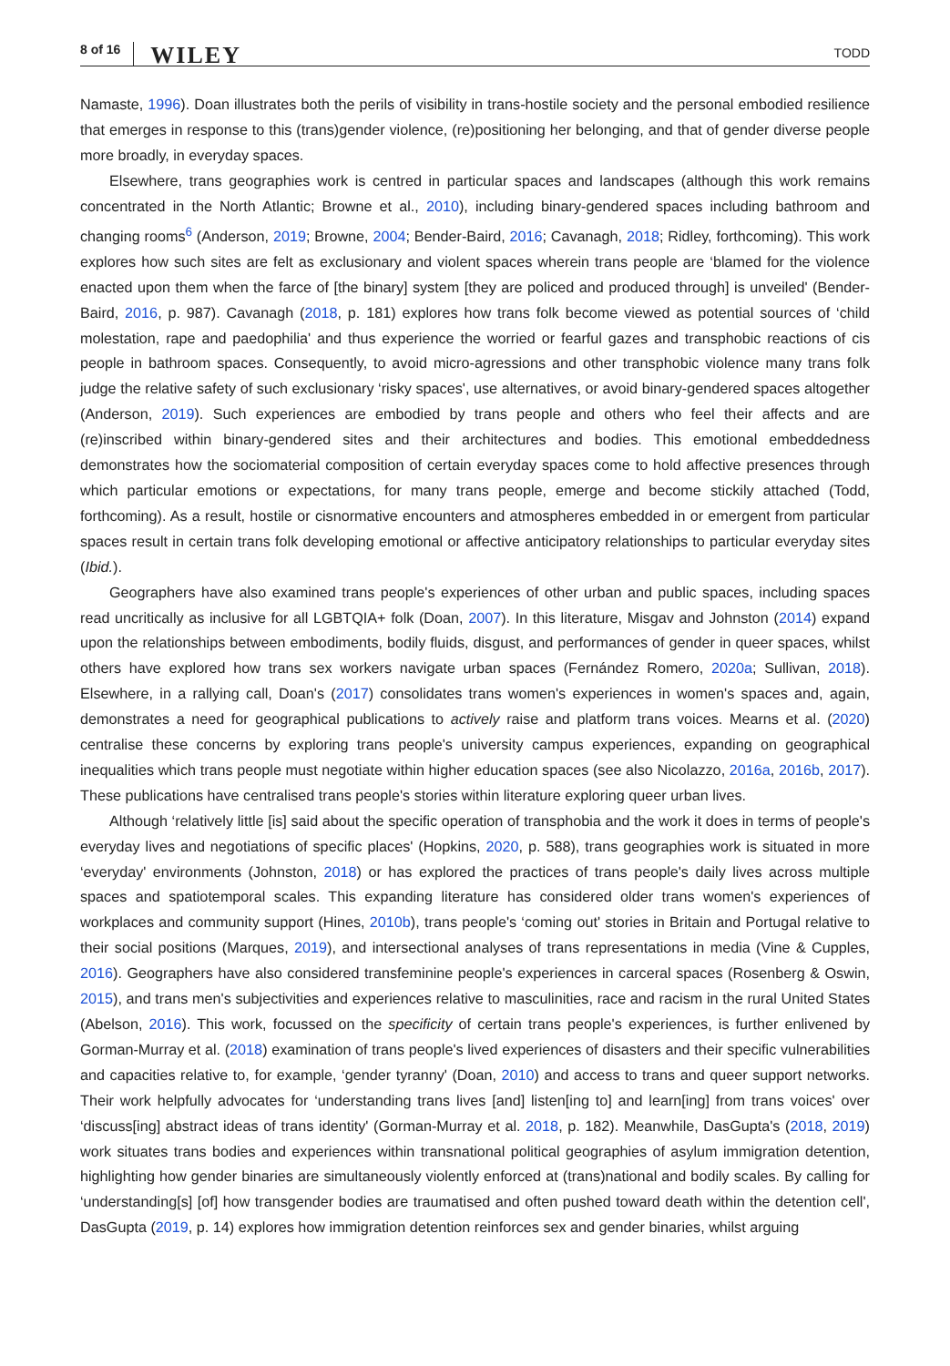8 of 16 WILEY TODD
Namaste, 1996). Doan illustrates both the perils of visibility in trans-hostile society and the personal embodied resilience that emerges in response to this (trans)gender violence, (re)positioning her belonging, and that of gender diverse people more broadly, in everyday spaces.
Elsewhere, trans geographies work is centred in particular spaces and landscapes (although this work remains concentrated in the North Atlantic; Browne et al., 2010), including binary-gendered spaces including bathroom and changing rooms<sup>6</sup> (Anderson, 2019; Browne, 2004; Bender-Baird, 2016; Cavanagh, 2018; Ridley, forthcoming). This work explores how such sites are felt as exclusionary and violent spaces wherein trans people are ‘blamed for the violence enacted upon them when the farce of [the binary] system [they are policed and produced through] is unveiled' (Bender-Baird, 2016, p. 987). Cavanagh (2018, p. 181) explores how trans folk become viewed as potential sources of ‘child molestation, rape and paedophilia' and thus experience the worried or fearful gazes and transphobic reactions of cis people in bathroom spaces. Consequently, to avoid micro-agressions and other transphobic violence many trans folk judge the relative safety of such exclusionary ‘risky spaces', use alternatives, or avoid binary-gendered spaces altogether (Anderson, 2019). Such experiences are embodied by trans people and others who feel their affects and are (re)inscribed within binary-gendered sites and their architectures and bodies. This emotional embeddedness demonstrates how the sociomaterial composition of certain everyday spaces come to hold affective presences through which particular emotions or expectations, for many trans people, emerge and become stickily attached (Todd, forthcoming). As a result, hostile or cisnormative encounters and atmospheres embedded in or emergent from particular spaces result in certain trans folk developing emotional or affective anticipatory relationships to particular everyday sites (Ibid.).
Geographers have also examined trans people's experiences of other urban and public spaces, including spaces read uncritically as inclusive for all LGBTQIA+ folk (Doan, 2007). In this literature, Misgav and Johnston (2014) expand upon the relationships between embodiments, bodily fluids, disgust, and performances of gender in queer spaces, whilst others have explored how trans sex workers navigate urban spaces (Fernández Romero, 2020a; Sullivan, 2018). Elsewhere, in a rallying call, Doan's (2017) consolidates trans women's experiences in women's spaces and, again, demonstrates a need for geographical publications to actively raise and platform trans voices. Mearns et al. (2020) centralise these concerns by exploring trans people's university campus experiences, expanding on geographical inequalities which trans people must negotiate within higher education spaces (see also Nicolazzo, 2016a, 2016b, 2017). These publications have centralised trans people's stories within literature exploring queer urban lives.
Although ‘relatively little [is] said about the specific operation of transphobia and the work it does in terms of people's everyday lives and negotiations of specific places' (Hopkins, 2020, p. 588), trans geographies work is situated in more ‘everyday' environments (Johnston, 2018) or has explored the practices of trans people's daily lives across multiple spaces and spatiotemporal scales. This expanding literature has considered older trans women's experiences of workplaces and community support (Hines, 2010b), trans people's ‘coming out' stories in Britain and Portugal relative to their social positions (Marques, 2019), and intersectional analyses of trans representations in media (Vine & Cupples, 2016). Geographers have also considered transfeminine people's experiences in carceral spaces (Rosenberg & Oswin, 2015), and trans men's subjectivities and experiences relative to masculinities, race and racism in the rural United States (Abelson, 2016). This work, focussed on the specificity of certain trans people's experiences, is further enlivened by Gorman-Murray et al. (2018) examination of trans people's lived experiences of disasters and their specific vulnerabilities and capacities relative to, for example, ‘gender tyranny' (Doan, 2010) and access to trans and queer support networks. Their work helpfully advocates for ‘understanding trans lives [and] listen[ing to] and learn[ing] from trans voices' over ‘discuss[ing] abstract ideas of trans identity' (Gorman-Murray et al. 2018, p. 182). Meanwhile, DasGupta's (2018, 2019) work situates trans bodies and experiences within transnational political geographies of asylum immigration detention, highlighting how gender binaries are simultaneously violently enforced at (trans)national and bodily scales. By calling for ‘understanding[s] [of] how transgender bodies are traumatised and often pushed toward death within the detention cell', DasGupta (2019, p. 14) explores how immigration detention reinforces sex and gender binaries, whilst arguing